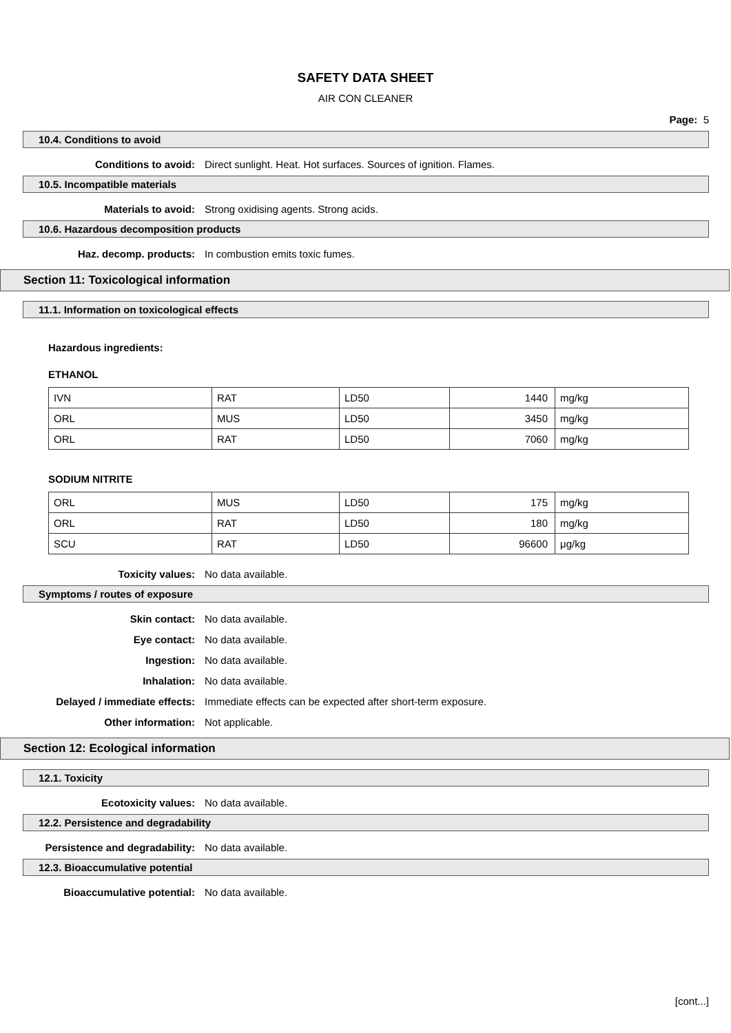SAFETY DATA SHEET
AIR CON CLEANER
Page: 5
10.4. Conditions to avoid
Conditions to avoid: Direct sunlight. Heat. Hot surfaces. Sources of ignition. Flames.
10.5. Incompatible materials
Materials to avoid: Strong oxidising agents. Strong acids.
10.6. Hazardous decomposition products
Haz. decomp. products: In combustion emits toxic fumes.
Section 11: Toxicological information
11.1. Information on toxicological effects
Hazardous ingredients:
ETHANOL
| IVN | RAT | LD50 | 1440 | mg/kg |
| ORL | MUS | LD50 | 3450 | mg/kg |
| ORL | RAT | LD50 | 7060 | mg/kg |
SODIUM NITRITE
| ORL | MUS | LD50 | 175 | mg/kg |
| ORL | RAT | LD50 | 180 | mg/kg |
| SCU | RAT | LD50 | 96600 | μg/kg |
Toxicity values: No data available.
Symptoms / routes of exposure
Skin contact: No data available.
Eye contact: No data available.
Ingestion: No data available.
Inhalation: No data available.
Delayed / immediate effects: Immediate effects can be expected after short-term exposure.
Other information: Not applicable.
Section 12: Ecological information
12.1. Toxicity
Ecotoxicity values: No data available.
12.2. Persistence and degradability
Persistence and degradability: No data available.
12.3. Bioaccumulative potential
Bioaccumulative potential: No data available.
[cont...]